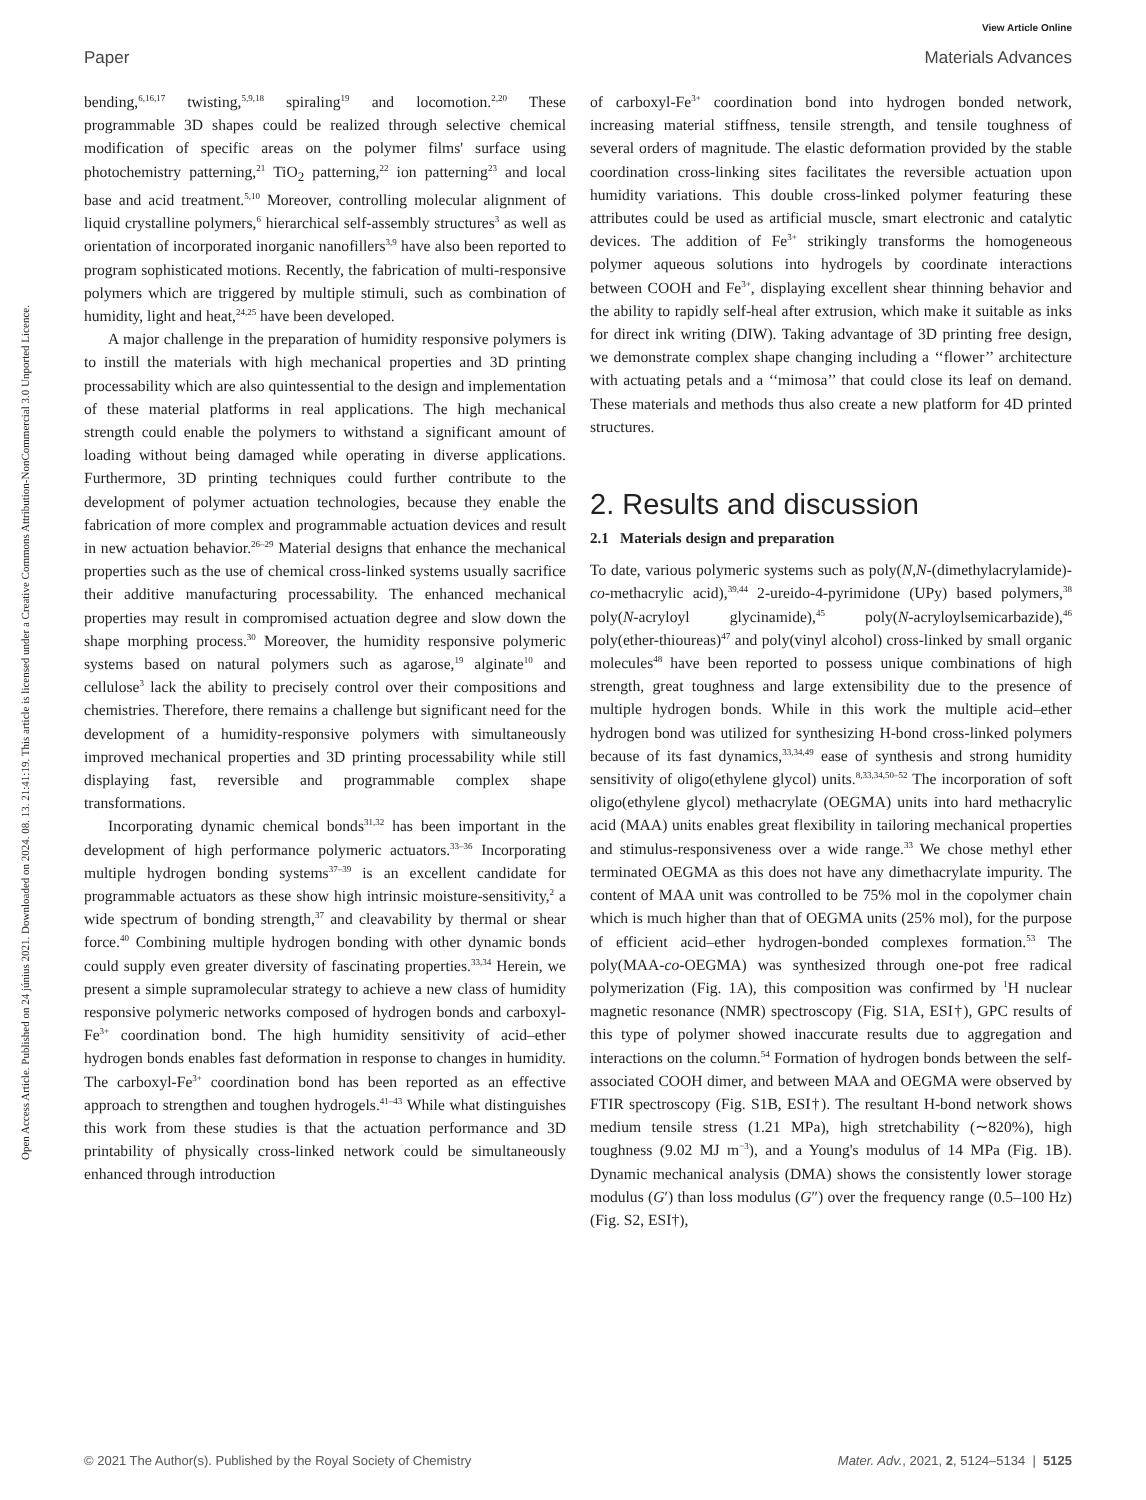View Article Online
Paper Materials Advances
Open Access Article. Published on 24 június 2021. Downloaded on 2024. 08. 13. 21:41:19. This article is licensed under a Creative Commons Attribution-NonCommercial 3.0 Unported Licence.
bending,<sup>6,16,17</sup> twisting,<sup>5,9,18</sup> spiraling<sup>19</sup> and locomotion.<sup>2,20</sup> These programmable 3D shapes could be realized through selective chemical modification of specific areas on the polymer films' surface using photochemistry patterning,<sup>21</sup> TiO<sub>2</sub> patterning,<sup>22</sup> ion patterning<sup>23</sup> and local base and acid treatment.<sup>5,10</sup> Moreover, controlling molecular alignment of liquid crystalline polymers,<sup>6</sup> hierarchical self-assembly structures<sup>3</sup> as well as orientation of incorporated inorganic nanofillers<sup>3,9</sup> have also been reported to program sophisticated motions. Recently, the fabrication of multi-responsive polymers which are triggered by multiple stimuli, such as combination of humidity, light and heat,<sup>24,25</sup> have been developed.
A major challenge in the preparation of humidity responsive polymers is to instill the materials with high mechanical properties and 3D printing processability which are also quintessential to the design and implementation of these material platforms in real applications. The high mechanical strength could enable the polymers to withstand a significant amount of loading without being damaged while operating in diverse applications. Furthermore, 3D printing techniques could further contribute to the development of polymer actuation technologies, because they enable the fabrication of more complex and programmable actuation devices and result in new actuation behavior.<sup>26–29</sup> Material designs that enhance the mechanical properties such as the use of chemical cross-linked systems usually sacrifice their additive manufacturing processability. The enhanced mechanical properties may result in compromised actuation degree and slow down the shape morphing process.<sup>30</sup> Moreover, the humidity responsive polymeric systems based on natural polymers such as agarose,<sup>19</sup> alginate<sup>10</sup> and cellulose<sup>3</sup> lack the ability to precisely control over their compositions and chemistries. Therefore, there remains a challenge but significant need for the development of a humidity-responsive polymers with simultaneously improved mechanical properties and 3D printing processability while still displaying fast, reversible and programmable complex shape transformations.
Incorporating dynamic chemical bonds<sup>31,32</sup> has been important in the development of high performance polymeric actuators.<sup>33–36</sup> Incorporating multiple hydrogen bonding systems<sup>37–39</sup> is an excellent candidate for programmable actuators as these show high intrinsic moisture-sensitivity,<sup>2</sup> a wide spectrum of bonding strength,<sup>37</sup> and cleavability by thermal or shear force.<sup>40</sup> Combining multiple hydrogen bonding with other dynamic bonds could supply even greater diversity of fascinating properties.<sup>33,34</sup> Herein, we present a simple supramolecular strategy to achieve a new class of humidity responsive polymeric networks composed of hydrogen bonds and carboxyl-Fe<sup>3+</sup> coordination bond. The high humidity sensitivity of acid–ether hydrogen bonds enables fast deformation in response to changes in humidity. The carboxyl-Fe<sup>3+</sup> coordination bond has been reported as an effective approach to strengthen and toughen hydrogels.<sup>41–43</sup> While what distinguishes this work from these studies is that the actuation performance and 3D printability of physically cross-linked network could be simultaneously enhanced through introduction
of carboxyl-Fe<sup>3+</sup> coordination bond into hydrogen bonded network, increasing material stiffness, tensile strength, and tensile toughness of several orders of magnitude. The elastic deformation provided by the stable coordination cross-linking sites facilitates the reversible actuation upon humidity variations. This double cross-linked polymer featuring these attributes could be used as artificial muscle, smart electronic and catalytic devices. The addition of Fe<sup>3+</sup> strikingly transforms the homogeneous polymer aqueous solutions into hydrogels by coordinate interactions between COOH and Fe<sup>3+</sup>, displaying excellent shear thinning behavior and the ability to rapidly self-heal after extrusion, which make it suitable as inks for direct ink writing (DIW). Taking advantage of 3D printing free design, we demonstrate complex shape changing including a ‘‘flower’’ architecture with actuating petals and a ‘‘mimosa’’ that could close its leaf on demand. These materials and methods thus also create a new platform for 4D printed structures.
2. Results and discussion
2.1 Materials design and preparation
To date, various polymeric systems such as poly(N,N-(dimethylacrylamide)-co-methacrylic acid),<sup>39,44</sup> 2-ureido-4-pyrimidone (UPy) based polymers,<sup>38</sup> poly(N-acryloyl glycinamide),<sup>45</sup> poly(N-acryloylsemicarbazide),<sup>46</sup> poly(ether-thioureas)<sup>47</sup> and poly(vinyl alcohol) cross-linked by small organic molecules<sup>48</sup> have been reported to possess unique combinations of high strength, great toughness and large extensibility due to the presence of multiple hydrogen bonds. While in this work the multiple acid–ether hydrogen bond was utilized for synthesizing H-bond cross-linked polymers because of its fast dynamics,<sup>33,34,49</sup> ease of synthesis and strong humidity sensitivity of oligo(ethylene glycol) units.<sup>8,33,34,50–52</sup> The incorporation of soft oligo(ethylene glycol) methacrylate (OEGMA) units into hard methacrylic acid (MAA) units enables great flexibility in tailoring mechanical properties and stimulus-responsiveness over a wide range.<sup>33</sup> We chose methyl ether terminated OEGMA as this does not have any dimethacrylate impurity. The content of MAA unit was controlled to be 75% mol in the copolymer chain which is much higher than that of OEGMA units (25% mol), for the purpose of efficient acid–ether hydrogen-bonded complexes formation.<sup>53</sup> The poly(MAA-co-OEGMA) was synthesized through one-pot free radical polymerization (Fig. 1A), this composition was confirmed by <sup>1</sup>H nuclear magnetic resonance (NMR) spectroscopy (Fig. S1A, ESI†), GPC results of this type of polymer showed inaccurate results due to aggregation and interactions on the column.<sup>54</sup> Formation of hydrogen bonds between the self-associated COOH dimer, and between MAA and OEGMA were observed by FTIR spectroscopy (Fig. S1B, ESI†). The resultant H-bond network shows medium tensile stress (1.21 MPa), high stretchability (∼820%), high toughness (9.02 MJ m<sup>−3</sup>), and a Young's modulus of 14 MPa (Fig. 1B). Dynamic mechanical analysis (DMA) shows the consistently lower storage modulus (G′) than loss modulus (G″) over the frequency range (0.5–100 Hz) (Fig. S2, ESI†),
© 2021 The Author(s). Published by the Royal Society of Chemistry Mater. Adv., 2021, 2, 5124–5134 | 5125